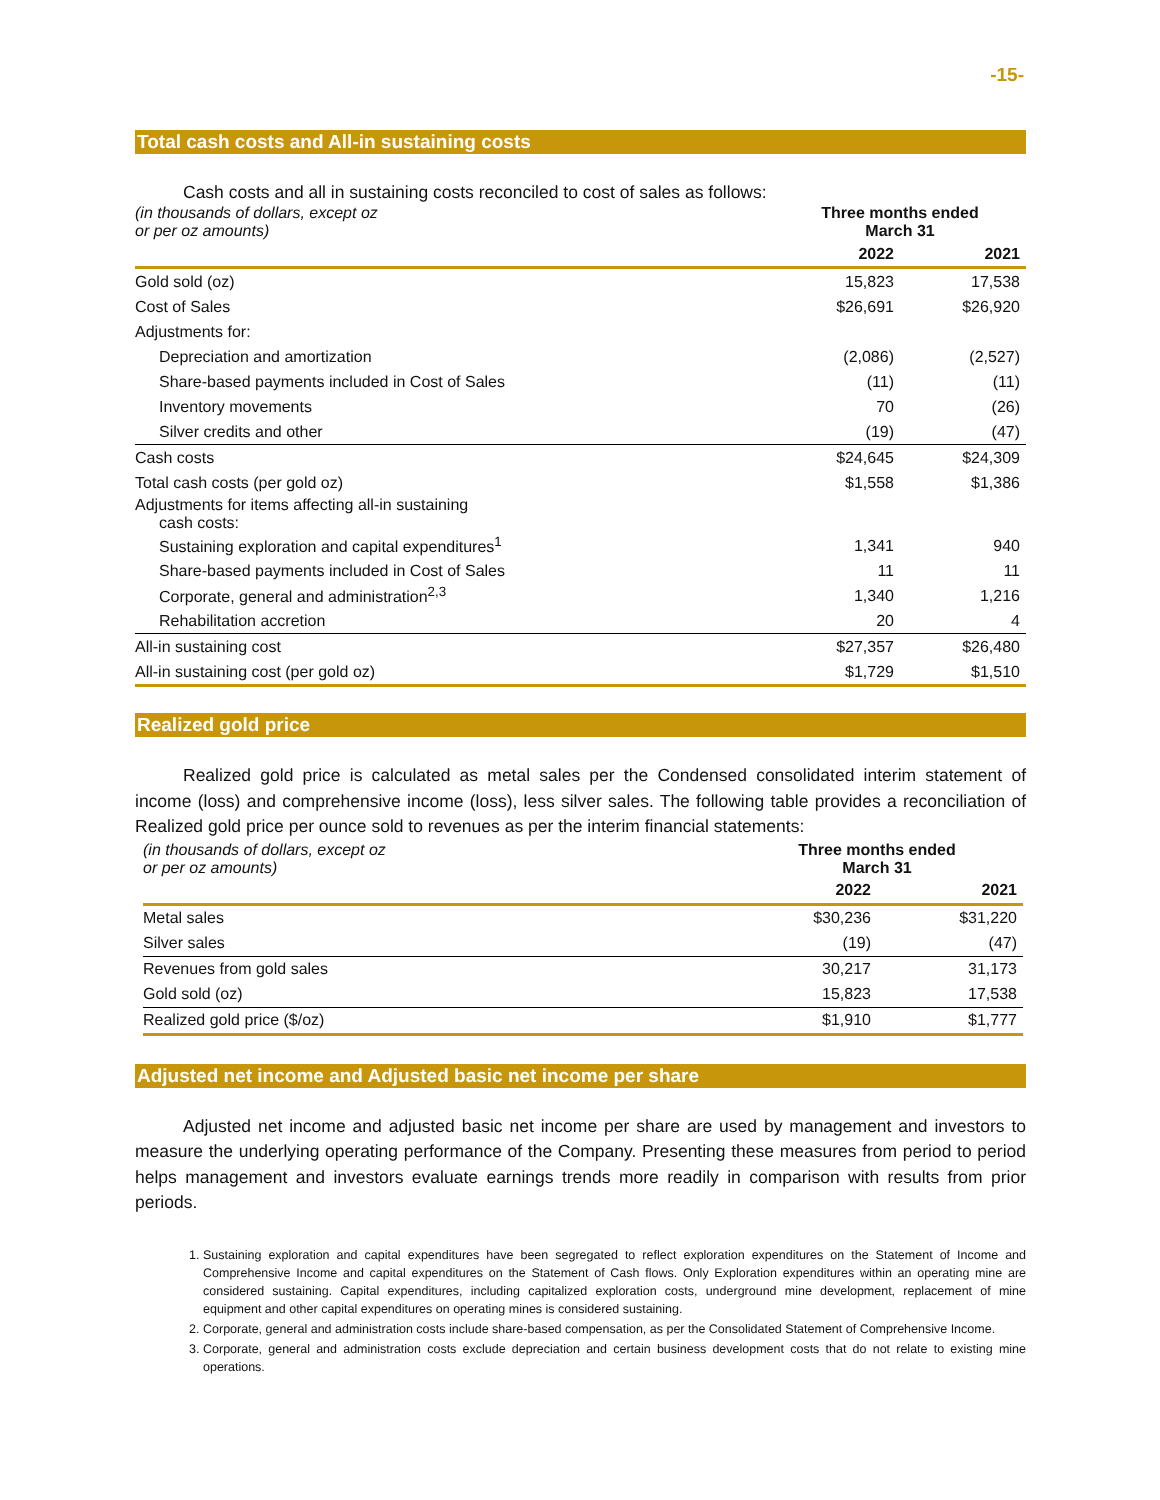-15-
Total cash costs and All-in sustaining costs
Cash costs and all in sustaining costs reconciled to cost of sales as follows:
| (in thousands of dollars, except oz or per oz amounts) | Three months ended March 31 | |
| | 2022 | 2021 |
| Gold sold (oz) | 15,823 | 17,538 |
| Cost of Sales | $26,691 | $26,920 |
| Adjustments for: | | |
| Depreciation and amortization | (2,086) | (2,527) |
| Share-based payments included in Cost of Sales | (11) | (11) |
| Inventory movements | 70 | (26) |
| Silver credits and other | (19) | (47) |
| Cash costs | $24,645 | $24,309 |
| Total cash costs (per gold oz) | $1,558 | $1,386 |
| Adjustments for items affecting all-in sustaining cash costs: | | |
| Sustaining exploration and capital expenditures<sup>1</sup> | 1,341 | 940 |
| Share-based payments included in Cost of Sales | 11 | 11 |
| Corporate, general and administration<sup>2,3</sup> | 1,340 | 1,216 |
| Rehabilitation accretion | 20 | 4 |
| All-in sustaining cost | $27,357 | $26,480 |
| All-in sustaining cost (per gold oz) | $1,729 | $1,510 |
Realized gold price
Realized gold price is calculated as metal sales per the Condensed consolidated interim statement of income (loss) and comprehensive income (loss), less silver sales. The following table provides a reconciliation of Realized gold price per ounce sold to revenues as per the interim financial statements:
| (in thousands of dollars, except oz or per oz amounts) | Three months ended March 31 | |
| | 2022 | 2021 |
| Metal sales | $30,236 | $31,220 |
| Silver sales | (19) | (47) |
| Revenues from gold sales | 30,217 | 31,173 |
| Gold sold (oz) | 15,823 | 17,538 |
| Realized gold price ($/oz) | $1,910 | $1,777 |
Adjusted net income and Adjusted basic net income per share
Adjusted net income and adjusted basic net income per share are used by management and investors to measure the underlying operating performance of the Company. Presenting these measures from period to period helps management and investors evaluate earnings trends more readily in comparison with results from prior periods.
1. Sustaining exploration and capital expenditures have been segregated to reflect exploration expenditures on the Statement of Income and Comprehensive Income and capital expenditures on the Statement of Cash flows. Only Exploration expenditures within an operating mine are considered sustaining. Capital expenditures, including capitalized exploration costs, underground mine development, replacement of mine equipment and other capital expenditures on operating mines is considered sustaining.
2. Corporate, general and administration costs include share-based compensation, as per the Consolidated Statement of Comprehensive Income.
3. Corporate, general and administration costs exclude depreciation and certain business development costs that do not relate to existing mine operations.